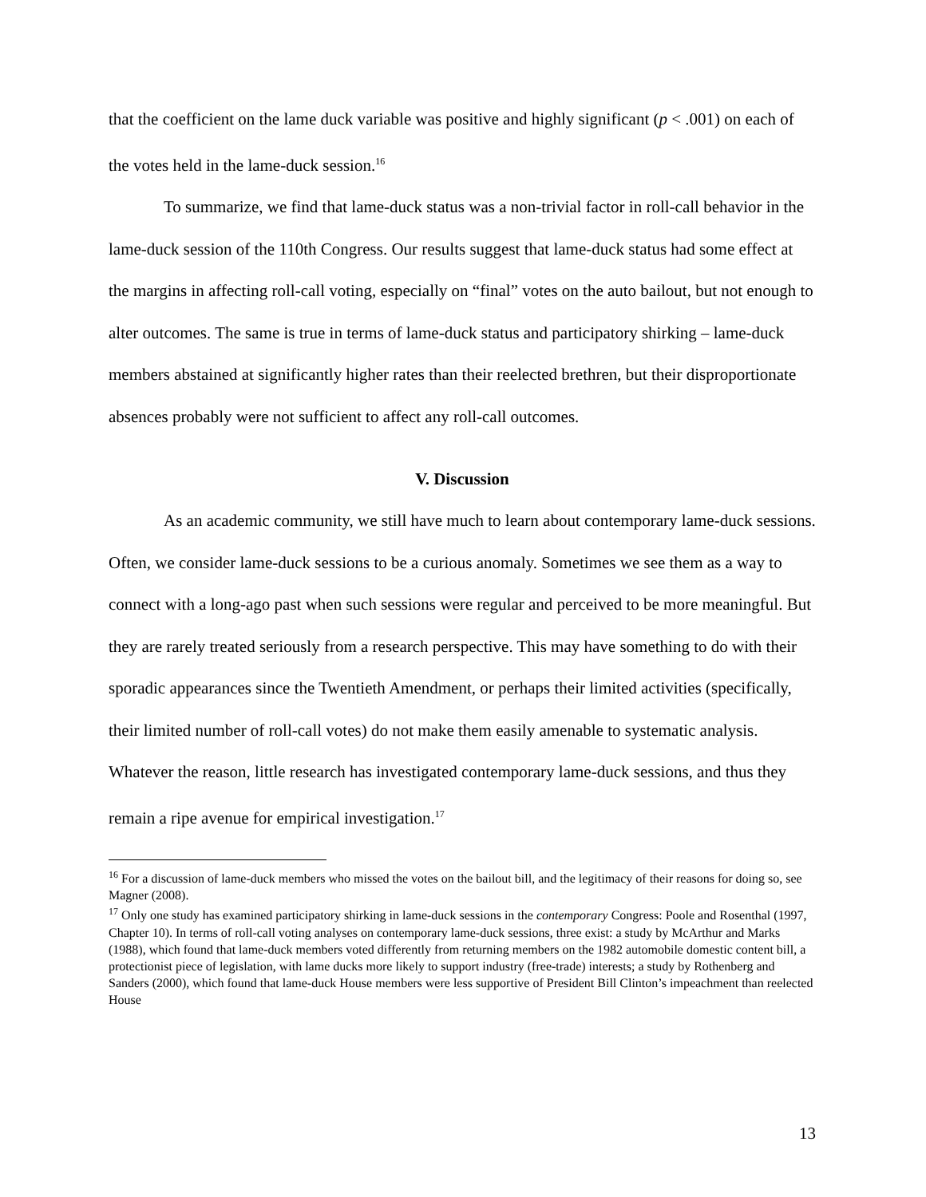that the coefficient on the lame duck variable was positive and highly significant (p < .001) on each of the votes held in the lame-duck session.<sup>16</sup>
To summarize, we find that lame-duck status was a non-trivial factor in roll-call behavior in the lame-duck session of the 110th Congress. Our results suggest that lame-duck status had some effect at the margins in affecting roll-call voting, especially on “final” votes on the auto bailout, but not enough to alter outcomes. The same is true in terms of lame-duck status and participatory shirking – lame-duck members abstained at significantly higher rates than their reelected brethren, but their disproportionate absences probably were not sufficient to affect any roll-call outcomes.
V. Discussion
As an academic community, we still have much to learn about contemporary lame-duck sessions. Often, we consider lame-duck sessions to be a curious anomaly. Sometimes we see them as a way to connect with a long-ago past when such sessions were regular and perceived to be more meaningful. But they are rarely treated seriously from a research perspective. This may have something to do with their sporadic appearances since the Twentieth Amendment, or perhaps their limited activities (specifically, their limited number of roll-call votes) do not make them easily amenable to systematic analysis. Whatever the reason, little research has investigated contemporary lame-duck sessions, and thus they remain a ripe avenue for empirical investigation.<sup>17</sup>
<sup>16</sup> For a discussion of lame-duck members who missed the votes on the bailout bill, and the legitimacy of their reasons for doing so, see Magner (2008).
<sup>17</sup> Only one study has examined participatory shirking in lame-duck sessions in the contemporary Congress: Poole and Rosenthal (1997, Chapter 10). In terms of roll-call voting analyses on contemporary lame-duck sessions, three exist: a study by McArthur and Marks (1988), which found that lame-duck members voted differently from returning members on the 1982 automobile domestic content bill, a protectionist piece of legislation, with lame ducks more likely to support industry (free-trade) interests; a study by Rothenberg and Sanders (2000), which found that lame-duck House members were less supportive of President Bill Clinton’s impeachment than reelected House
13